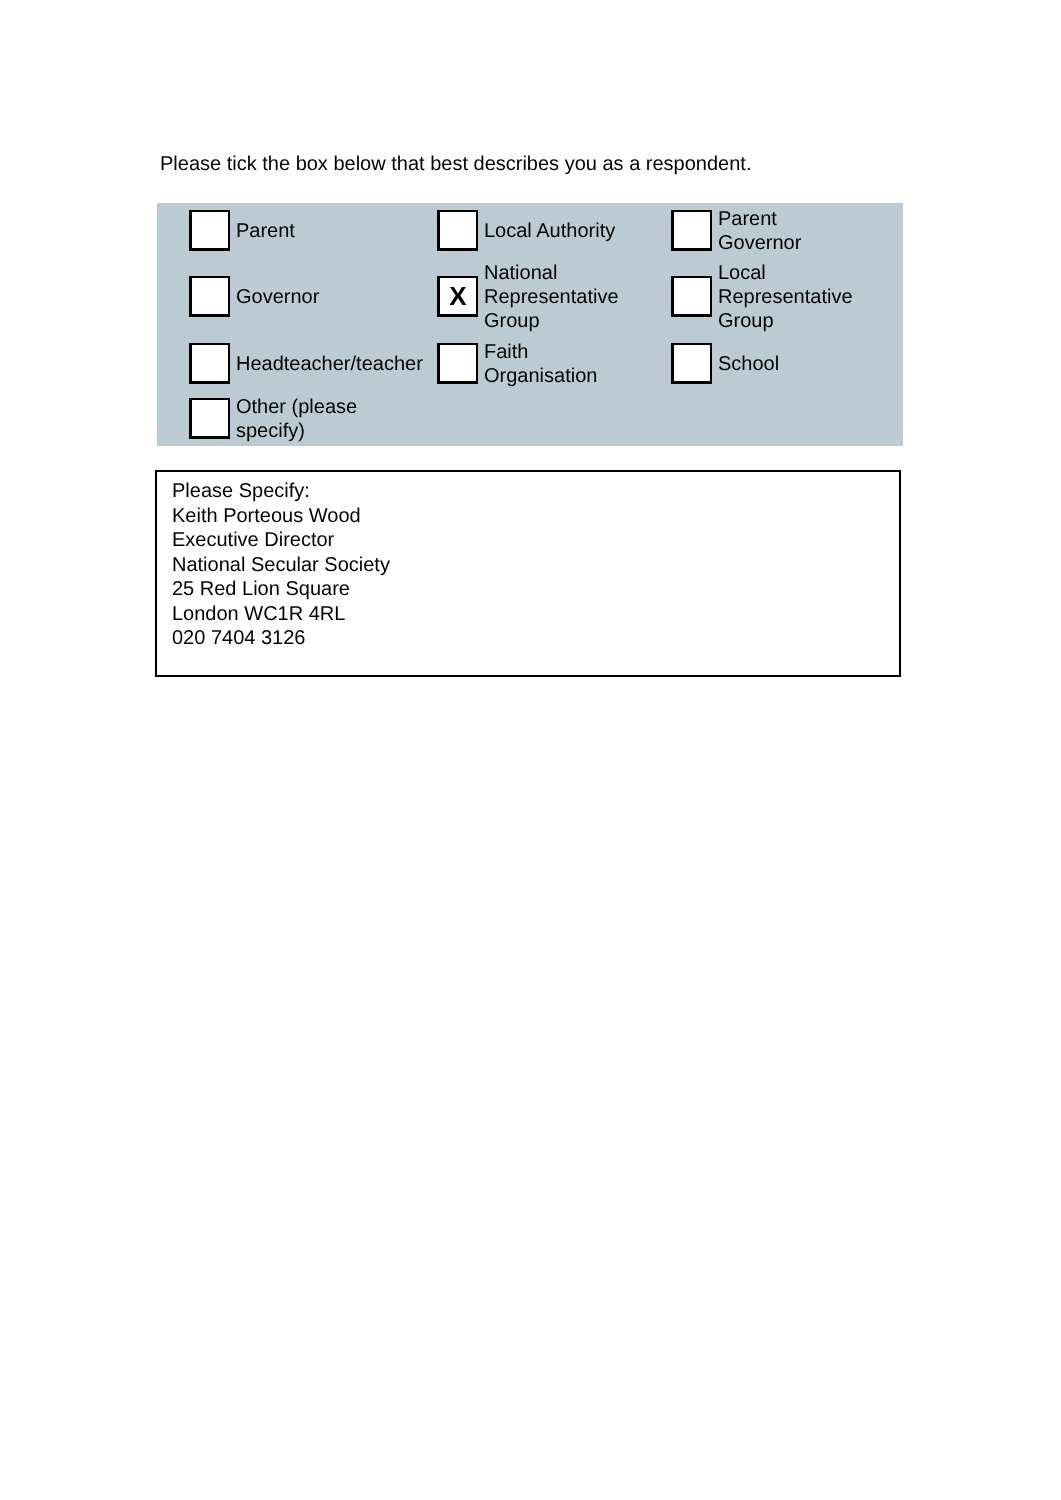Please tick the box below that best describes you as a respondent.
Parent Local Authority
Parent
Governor
Governor
X
National
Representative
Group
Local
Representative
Group
Headteacher/teacher
Faith
Organisation
School
Other (please
specify)
Please Specify:
Keith Porteous Wood
Executive Director
National Secular Society
25 Red Lion Square
London WC1R 4RL
020 7404 3126